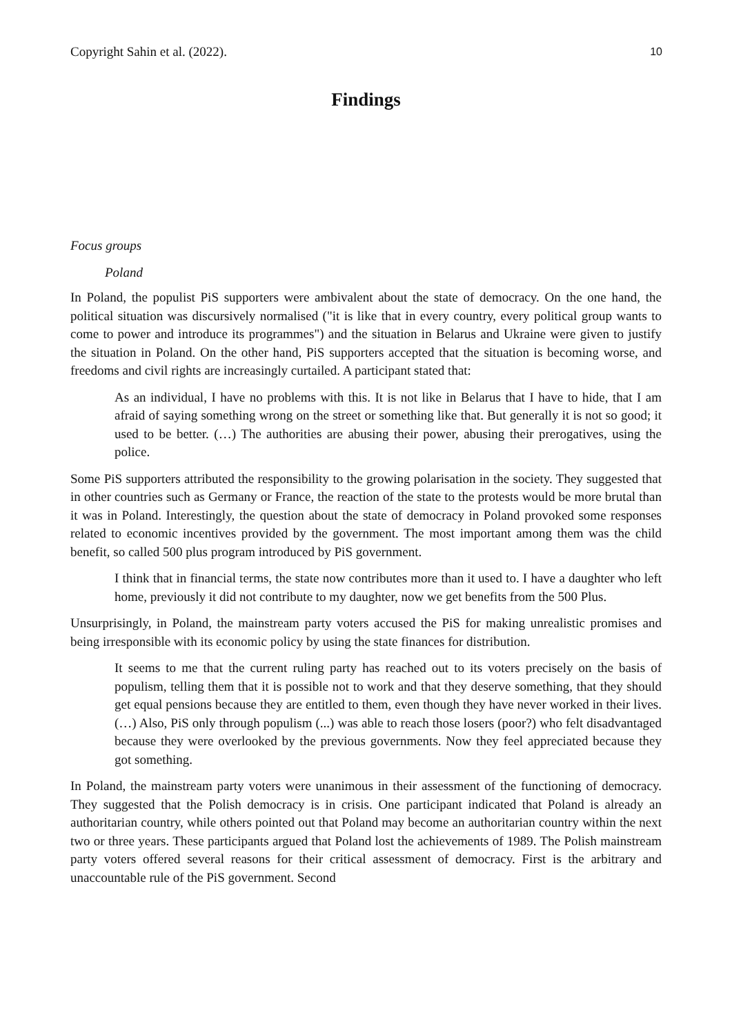Copyright Sahin et al. (2022). 10
Findings
Focus groups
Poland
In Poland, the populist PiS supporters were ambivalent about the state of democracy. On the one hand, the political situation was discursively normalised ("it is like that in every country, every political group wants to come to power and introduce its programmes") and the situation in Belarus and Ukraine were given to justify the situation in Poland. On the other hand, PiS supporters accepted that the situation is becoming worse, and freedoms and civil rights are increasingly curtailed. A participant stated that:
As an individual, I have no problems with this. It is not like in Belarus that I have to hide, that I am afraid of saying something wrong on the street or something like that. But generally it is not so good; it used to be better. (…) The authorities are abusing their power, abusing their prerogatives, using the police.
Some PiS supporters attributed the responsibility to the growing polarisation in the society. They suggested that in other countries such as Germany or France, the reaction of the state to the protests would be more brutal than it was in Poland. Interestingly, the question about the state of democracy in Poland provoked some responses related to economic incentives provided by the government. The most important among them was the child benefit, so called 500 plus program introduced by PiS government.
I think that in financial terms, the state now contributes more than it used to. I have a daughter who left home, previously it did not contribute to my daughter, now we get benefits from the 500 Plus.
Unsurprisingly, in Poland, the mainstream party voters accused the PiS for making unrealistic promises and being irresponsible with its economic policy by using the state finances for distribution.
It seems to me that the current ruling party has reached out to its voters precisely on the basis of populism, telling them that it is possible not to work and that they deserve something, that they should get equal pensions because they are entitled to them, even though they have never worked in their lives. (…) Also, PiS only through populism (...) was able to reach those losers (poor?) who felt disadvantaged because they were overlooked by the previous governments. Now they feel appreciated because they got something.
In Poland, the mainstream party voters were unanimous in their assessment of the functioning of democracy. They suggested that the Polish democracy is in crisis. One participant indicated that Poland is already an authoritarian country, while others pointed out that Poland may become an authoritarian country within the next two or three years. These participants argued that Poland lost the achievements of 1989. The Polish mainstream party voters offered several reasons for their critical assessment of democracy. First is the arbitrary and unaccountable rule of the PiS government. Second